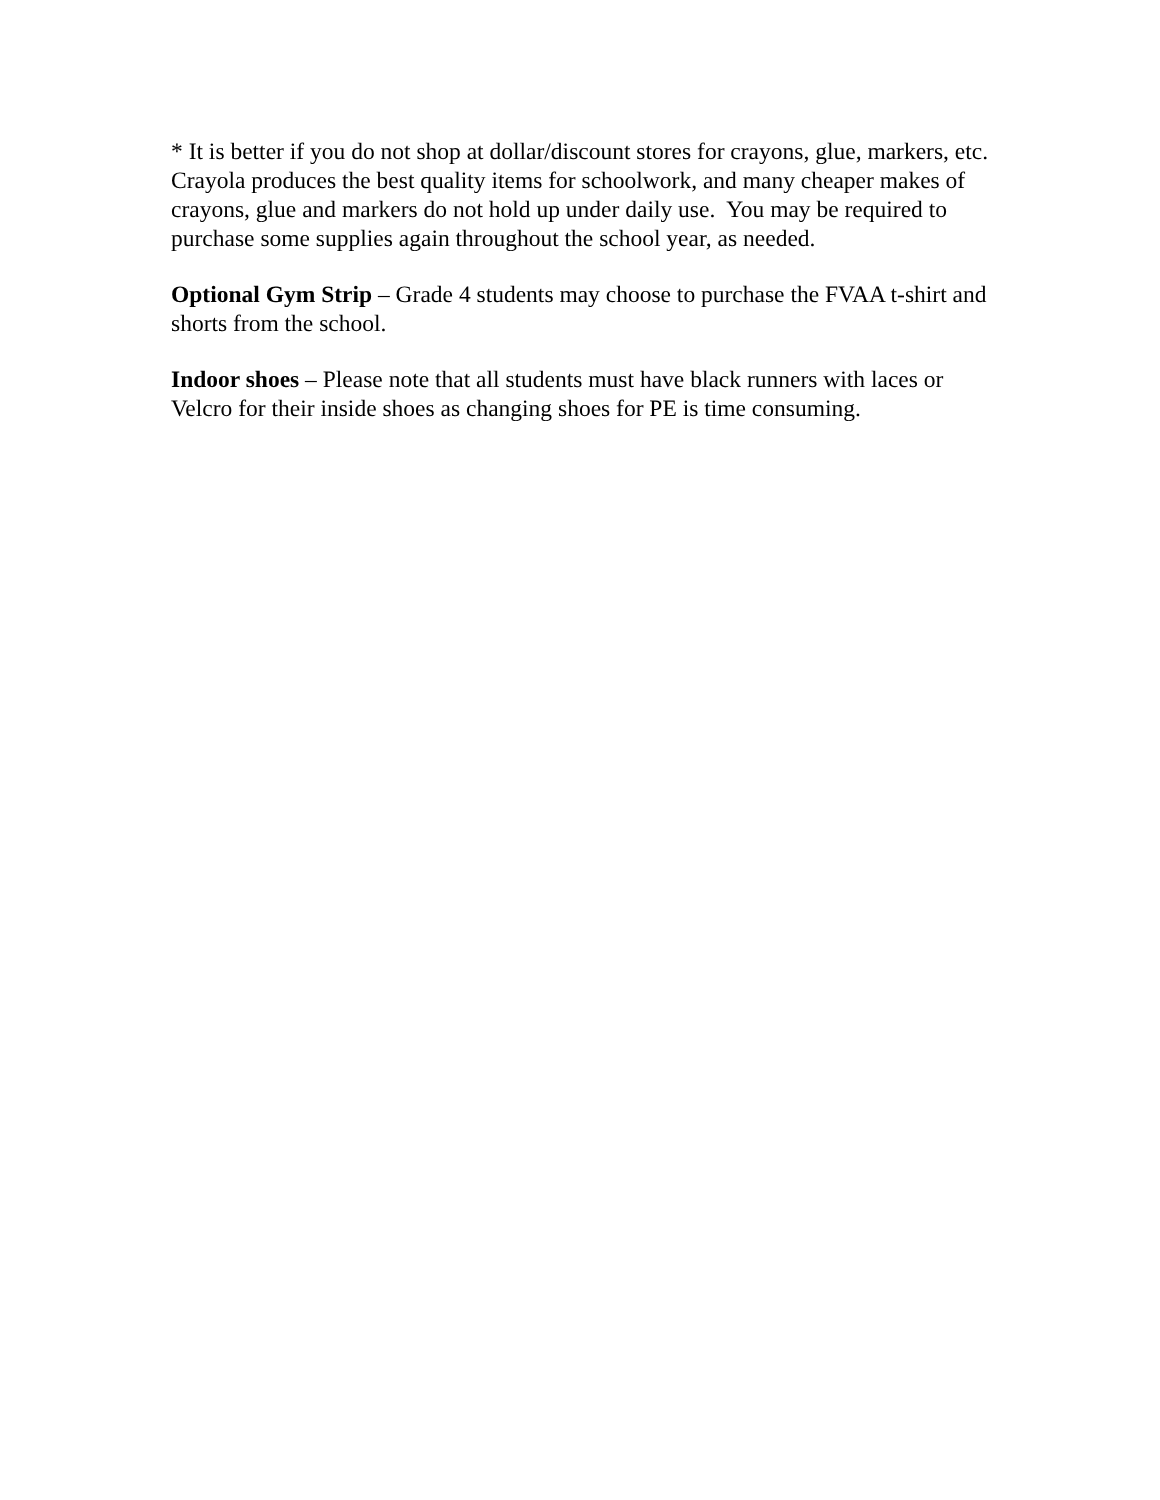* It is better if you do not shop at dollar/discount stores for crayons, glue, markers, etc. Crayola produces the best quality items for schoolwork, and many cheaper makes of crayons, glue and markers do not hold up under daily use. You may be required to purchase some supplies again throughout the school year, as needed.
Optional Gym Strip – Grade 4 students may choose to purchase the FVAA t-shirt and shorts from the school.
Indoor shoes – Please note that all students must have black runners with laces or Velcro for their inside shoes as changing shoes for PE is time consuming.